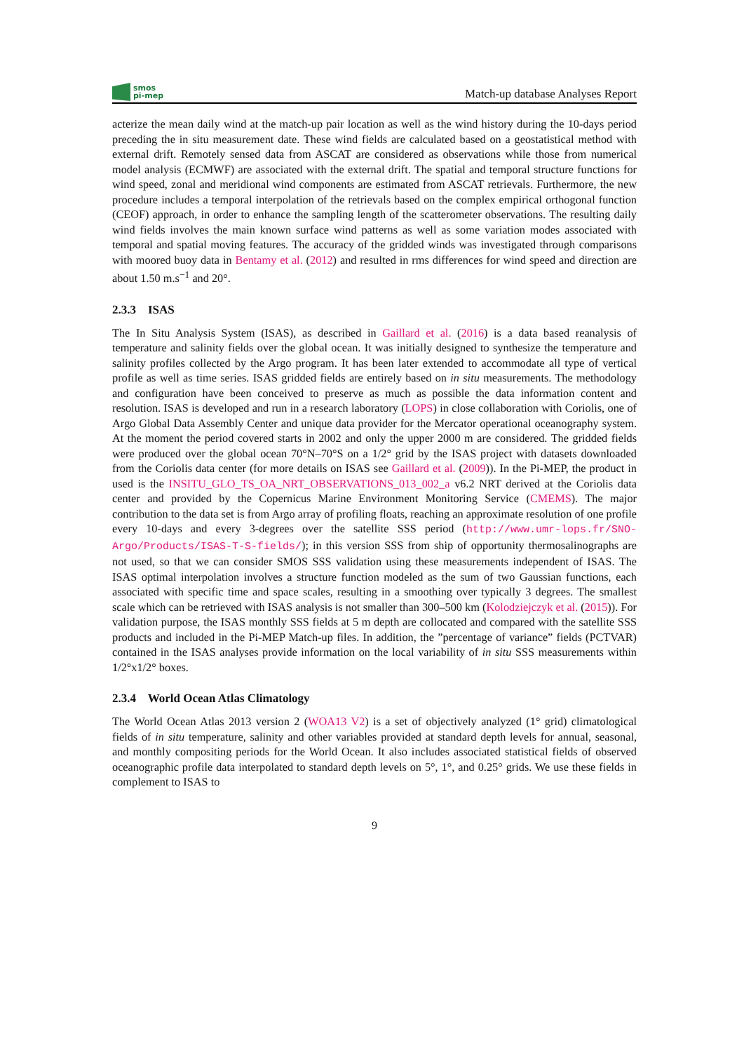smos
pi-mep
Match-up database Analyses Report
acterize the mean daily wind at the match-up pair location as well as the wind history during the 10-days period preceding the in situ measurement date. These wind fields are calculated based on a geostatistical method with external drift. Remotely sensed data from ASCAT are considered as observations while those from numerical model analysis (ECMWF) are associated with the external drift. The spatial and temporal structure functions for wind speed, zonal and meridional wind components are estimated from ASCAT retrievals. Furthermore, the new procedure includes a temporal interpolation of the retrievals based on the complex empirical orthogonal function (CEOF) approach, in order to enhance the sampling length of the scatterometer observations. The resulting daily wind fields involves the main known surface wind patterns as well as some variation modes associated with temporal and spatial moving features. The accuracy of the gridded winds was investigated through comparisons with moored buoy data in Bentamy et al. (2012) and resulted in rms differences for wind speed and direction are about 1.50 m.s<sup>−1</sup> and 20°.
2.3.3 ISAS
The In Situ Analysis System (ISAS), as described in Gaillard et al. (2016) is a data based reanalysis of temperature and salinity fields over the global ocean. It was initially designed to synthesize the temperature and salinity profiles collected by the Argo program. It has been later extended to accommodate all type of vertical profile as well as time series. ISAS gridded fields are entirely based on in situ measurements. The methodology and configuration have been conceived to preserve as much as possible the data information content and resolution. ISAS is developed and run in a research laboratory (LOPS) in close collaboration with Coriolis, one of Argo Global Data Assembly Center and unique data provider for the Mercator operational oceanography system. At the moment the period covered starts in 2002 and only the upper 2000 m are considered. The gridded fields were produced over the global ocean 70°N–70°S on a 1/2° grid by the ISAS project with datasets downloaded from the Coriolis data center (for more details on ISAS see Gaillard et al. (2009)). In the Pi-MEP, the product in used is the INSITU_GLO_TS_OA_NRT_OBSERVATIONS_013_002_a v6.2 NRT derived at the Coriolis data center and provided by the Copernicus Marine Environment Monitoring Service (CMEMS). The major contribution to the data set is from Argo array of profiling floats, reaching an approximate resolution of one profile every 10-days and every 3-degrees over the satellite SSS period (http://www.umr-lops.fr/SNO-Argo/Products/ISAS-T-S-fields/); in this version SSS from ship of opportunity thermosalinographs are not used, so that we can consider SMOS SSS validation using these measurements independent of ISAS. The ISAS optimal interpolation involves a structure function modeled as the sum of two Gaussian functions, each associated with specific time and space scales, resulting in a smoothing over typically 3 degrees. The smallest scale which can be retrieved with ISAS analysis is not smaller than 300–500 km (Kolodziejczyk et al. (2015)). For validation purpose, the ISAS monthly SSS fields at 5 m depth are collocated and compared with the satellite SSS products and included in the Pi-MEP Match-up files. In addition, the ”percentage of variance” fields (PCTVAR) contained in the ISAS analyses provide information on the local variability of in situ SSS measurements within 1/2°x1/2° boxes.
2.3.4 World Ocean Atlas Climatology
The World Ocean Atlas 2013 version 2 (WOA13 V2) is a set of objectively analyzed (1° grid) climatological fields of in situ temperature, salinity and other variables provided at standard depth levels for annual, seasonal, and monthly compositing periods for the World Ocean. It also includes associated statistical fields of observed oceanographic profile data interpolated to standard depth levels on 5°, 1°, and 0.25° grids. We use these fields in complement to ISAS to
9